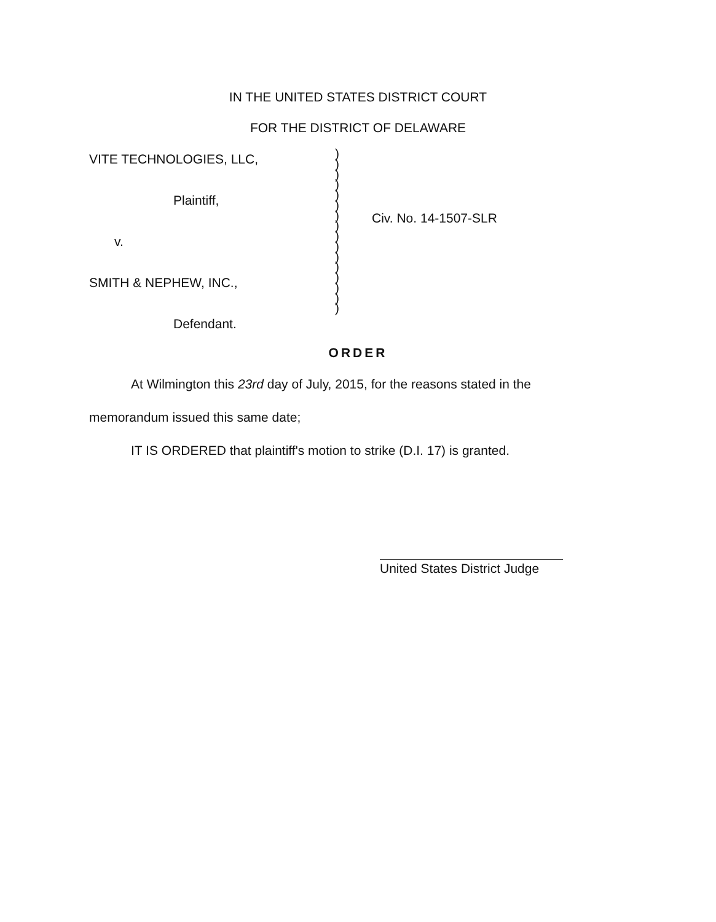IN THE UNITED STATES DISTRICT COURT
FOR THE DISTRICT OF DELAWARE
VITE TECHNOLOGIES, LLC,
Plaintiff,
v.
SMITH & NEPHEW, INC.,
Defendant.
)
)
)
)
)
)
)
)
)
)
)
)
)
)
)
)
Civ. No. 14-1507-SLR
ORDER
At Wilmington this 23rd day of July, 2015, for the reasons stated in the memorandum issued this same date;
IT IS ORDERED that plaintiff's motion to strike (D.I. 17) is granted.
United States District Judge